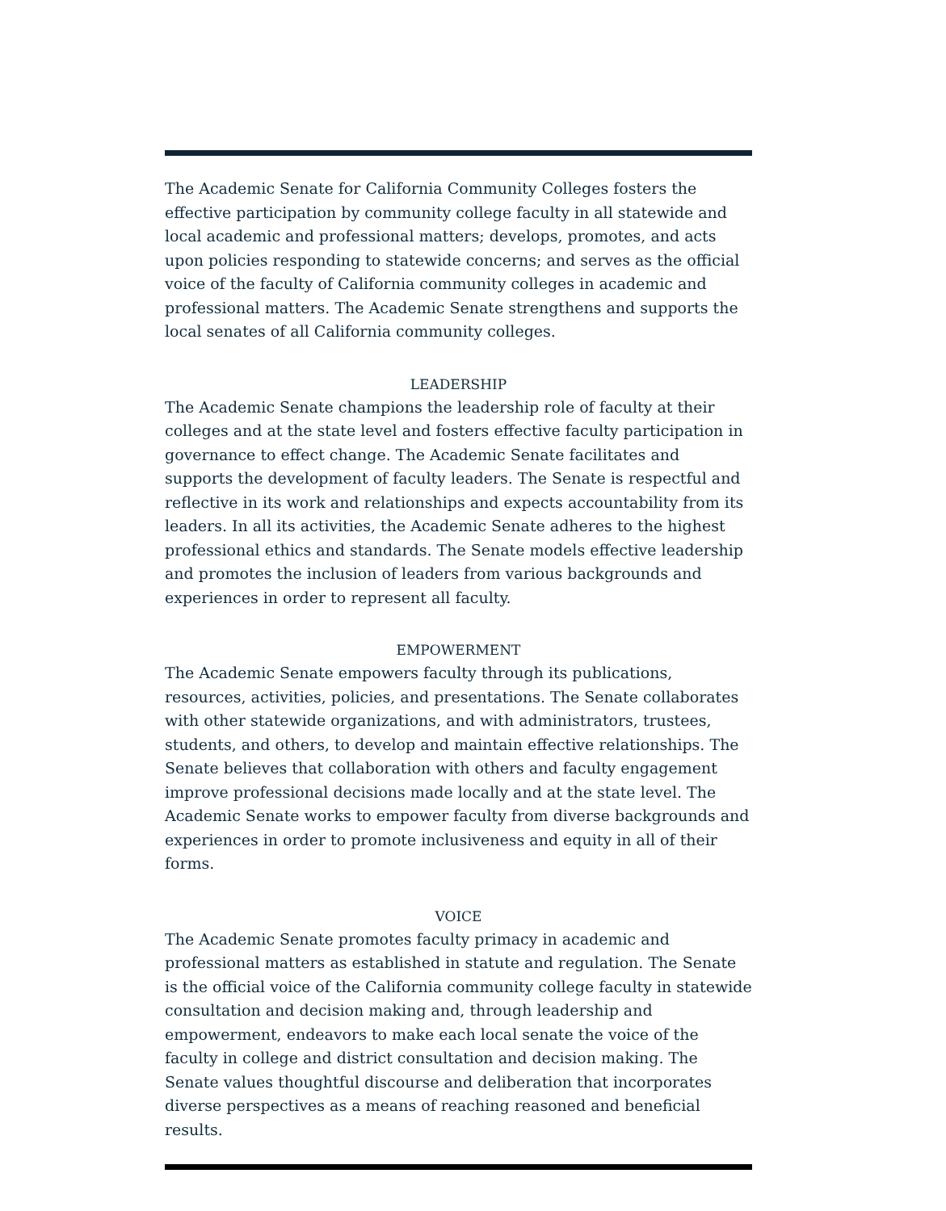The Academic Senate for California Community Colleges fosters the effective participation by community college faculty in all statewide and local academic and professional matters; develops, promotes, and acts upon policies responding to statewide concerns; and serves as the official voice of the faculty of California community colleges in academic and professional matters. The Academic Senate strengthens and supports the local senates of all California community colleges.
LEADERSHIP
The Academic Senate champions the leadership role of faculty at their colleges and at the state level and fosters effective faculty participation in governance to effect change. The Academic Senate facilitates and supports the development of faculty leaders. The Senate is respectful and reflective in its work and relationships and expects accountability from its leaders. In all its activities, the Academic Senate adheres to the highest professional ethics and standards. The Senate models effective leadership and promotes the inclusion of leaders from various backgrounds and experiences in order to represent all faculty.
EMPOWERMENT
The Academic Senate empowers faculty through its publications, resources, activities, policies, and presentations. The Senate collaborates with other statewide organizations, and with administrators, trustees, students, and others, to develop and maintain effective relationships. The Senate believes that collaboration with others and faculty engagement improve professional decisions made locally and at the state level. The Academic Senate works to empower faculty from diverse backgrounds and experiences in order to promote inclusiveness and equity in all of their forms.
VOICE
The Academic Senate promotes faculty primacy in academic and professional matters as established in statute and regulation. The Senate is the official voice of the California community college faculty in statewide consultation and decision making and, through leadership and empowerment, endeavors to make each local senate the voice of the faculty in college and district consultation and decision making. The Senate values thoughtful discourse and deliberation that incorporates diverse perspectives as a means of reaching reasoned and beneficial results.